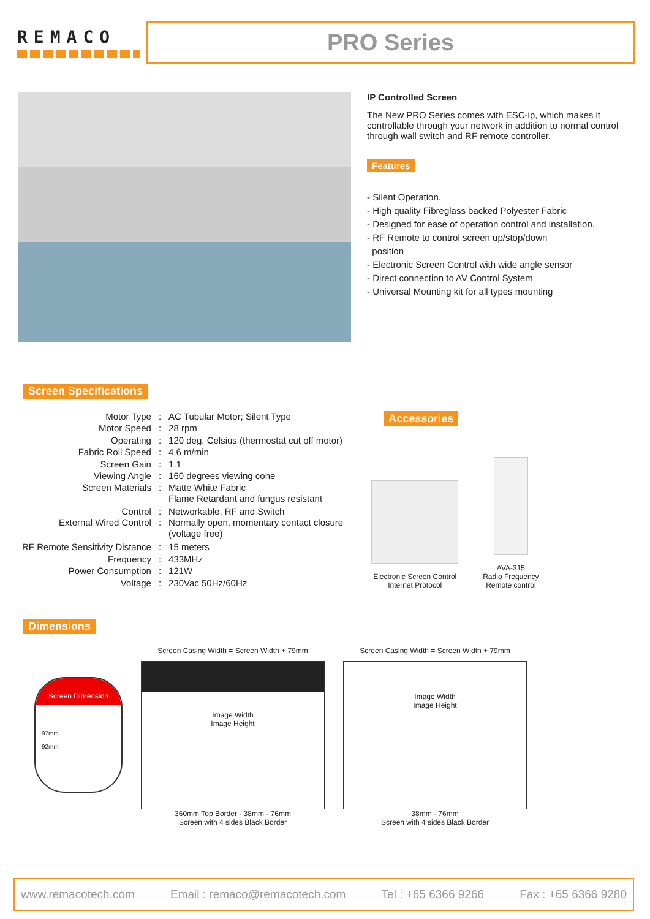REMACO
PRO Series
IP Controlled Screen
The New PRO Series comes with ESC-ip, which makes it controllable through your network in addition to normal control through wall switch and RF remote controller.
Features
- Silent Operation.
- High quality Fibreglass backed Polyester Fabric
- Designed for ease of operation control and installation.
- RF Remote to control screen up/stop/down
position
- Electronic Screen Control with wide angle sensor
- Direct connection to AV Control System
- Universal Mounting kit for all types mounting
Screen Specifications
| Motor Type | : | AC Tubular Motor; Silent Type |
| Motor Speed | : | 28 rpm |
| Operating | : | 120 deg. Celsius (thermostat cut off motor) |
| Fabric Roll Speed | : | 4.6 m/min |
| Screen Gain | : | 1.1 |
| Viewing Angle | : | 160 degrees viewing cone |
| Screen Materials | : | Matte White Fabric Flame Retardant and fungus resistant |
| Control External Wired Control | : : | Networkable, RF and Switch Normally open, momentary contact closure (voltage free) |
| RF Remote Sensitivity Distance | : | 15 meters |
| Frequency | : | 433MHz |
| Power Consumption | : | 121W |
| Voltage | : | 230Vac 50Hz/60Hz |
Accessories
Electronic Screen Control
Internet Protocol
AVA-315
Radio Frequency
Remote control
Dimensions
Screen Dimension
97mm
92mm
Screen Casing Width = Screen Width + 79mm
Image Width
Image Height
360mm Top Border · 38mm · 76mm
Screen with 4 sides Black Border
Screen Casing Width = Screen Width + 79mm
Image Width
Image Height
38mm · 76mm
Screen with 4 sides Black Border
www.remacotech.com Email : remaco@remacotech.com Tel : +65 6366 9266 Fax : +65 6366 9280